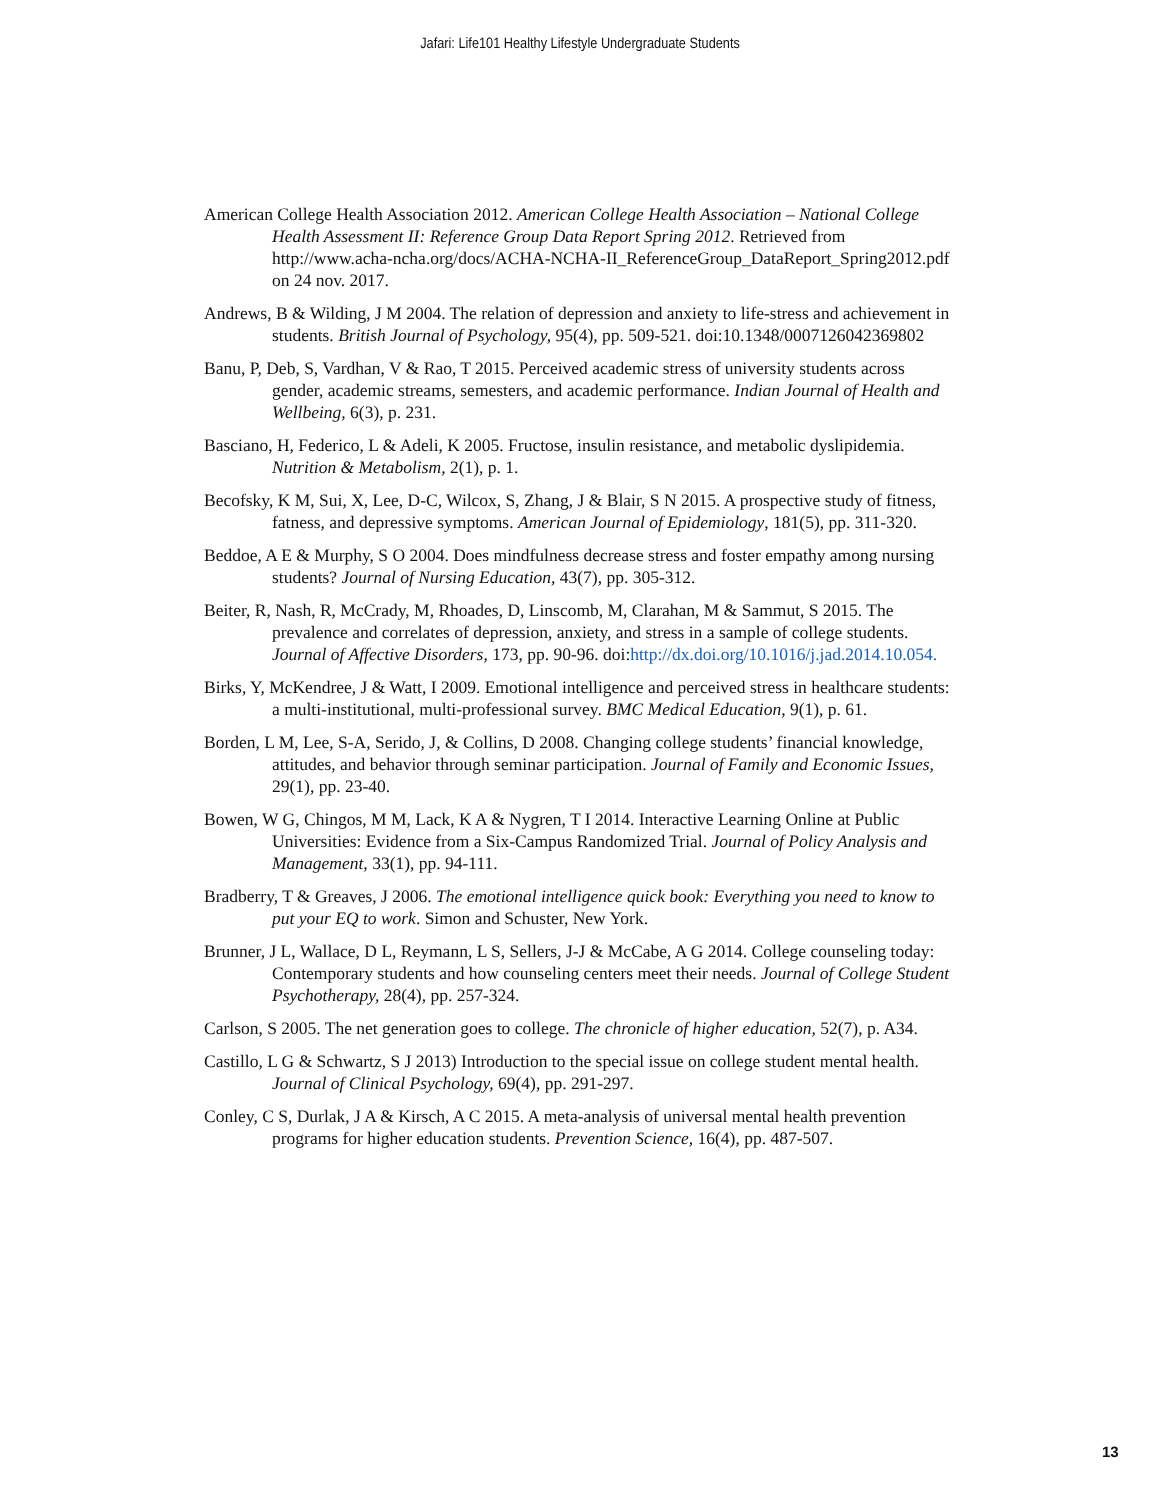Jafari: Life101 Healthy Lifestyle Undergraduate Students
American College Health Association 2012. American College Health Association – National College Health Assessment II: Reference Group Data Report Spring 2012. Retrieved from http://www.acha-ncha.org/docs/ACHA-NCHA-II_ReferenceGroup_DataReport_Spring2012.pdf on 24 nov. 2017.
Andrews, B & Wilding, J M 2004. The relation of depression and anxiety to life-stress and achievement in students. British Journal of Psychology, 95(4), pp. 509-521. doi:10.1348/0007126042369802
Banu, P, Deb, S, Vardhan, V & Rao, T 2015. Perceived academic stress of university students across gender, academic streams, semesters, and academic performance. Indian Journal of Health and Wellbeing, 6(3), p. 231.
Basciano, H, Federico, L & Adeli, K 2005. Fructose, insulin resistance, and metabolic dyslipidemia. Nutrition & Metabolism, 2(1), p. 1.
Becofsky, K M, Sui, X, Lee, D-C, Wilcox, S, Zhang, J & Blair, S N 2015. A prospective study of fitness, fatness, and depressive symptoms. American Journal of Epidemiology, 181(5), pp. 311-320.
Beddoe, A E & Murphy, S O 2004. Does mindfulness decrease stress and foster empathy among nursing students? Journal of Nursing Education, 43(7), pp. 305-312.
Beiter, R, Nash, R, McCrady, M, Rhoades, D, Linscomb, M, Clarahan, M & Sammut, S 2015. The prevalence and correlates of depression, anxiety, and stress in a sample of college students. Journal of Affective Disorders, 173, pp. 90-96. doi:http://dx.doi.org/10.1016/j.jad.2014.10.054.
Birks, Y, McKendree, J & Watt, I 2009. Emotional intelligence and perceived stress in healthcare students: a multi-institutional, multi-professional survey. BMC Medical Education, 9(1), p. 61.
Borden, L M, Lee, S-A, Serido, J, & Collins, D 2008. Changing college students’ financial knowledge, attitudes, and behavior through seminar participation. Journal of Family and Economic Issues, 29(1), pp. 23-40.
Bowen, W G, Chingos, M M, Lack, K A & Nygren, T I 2014. Interactive Learning Online at Public Universities: Evidence from a Six-Campus Randomized Trial. Journal of Policy Analysis and Management, 33(1), pp. 94-111.
Bradberry, T & Greaves, J 2006. The emotional intelligence quick book: Everything you need to know to put your EQ to work. Simon and Schuster, New York.
Brunner, J L, Wallace, D L, Reymann, L S, Sellers, J-J & McCabe, A G 2014. College counseling today: Contemporary students and how counseling centers meet their needs. Journal of College Student Psychotherapy, 28(4), pp. 257-324.
Carlson, S 2005. The net generation goes to college. The chronicle of higher education, 52(7), p. A34.
Castillo, L G & Schwartz, S J 2013) Introduction to the special issue on college student mental health. Journal of Clinical Psychology, 69(4), pp. 291-297.
Conley, C S, Durlak, J A & Kirsch, A C 2015. A meta-analysis of universal mental health prevention programs for higher education students. Prevention Science, 16(4), pp. 487-507.
13